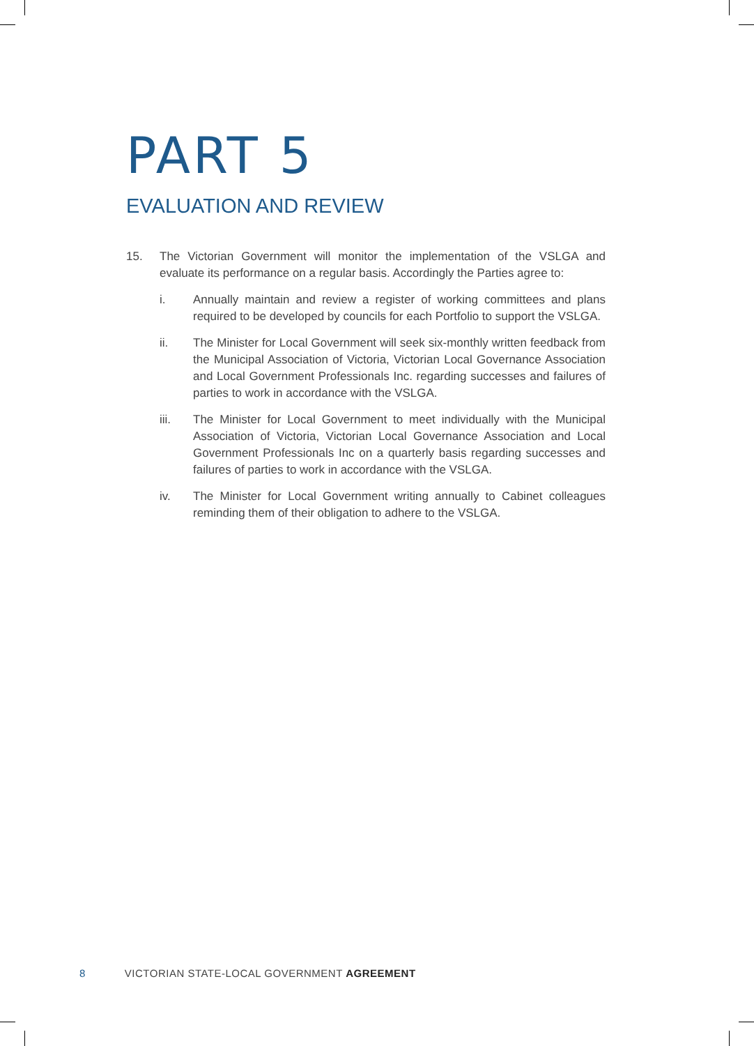PART 5
EVALUATION AND REVIEW
15. The Victorian Government will monitor the implementation of the VSLGA and evaluate its performance on a regular basis. Accordingly the Parties agree to:
i. Annually maintain and review a register of working committees and plans required to be developed by councils for each Portfolio to support the VSLGA.
ii. The Minister for Local Government will seek six-monthly written feedback from the Municipal Association of Victoria, Victorian Local Governance Association and Local Government Professionals Inc. regarding successes and failures of parties to work in accordance with the VSLGA.
iii. The Minister for Local Government to meet individually with the Municipal Association of Victoria, Victorian Local Governance Association and Local Government Professionals Inc on a quarterly basis regarding successes and failures of parties to work in accordance with the VSLGA.
iv. The Minister for Local Government writing annually to Cabinet colleagues reminding them of their obligation to adhere to the VSLGA.
8 VICTORIAN STATE-LOCAL GOVERNMENT AGREEMENT